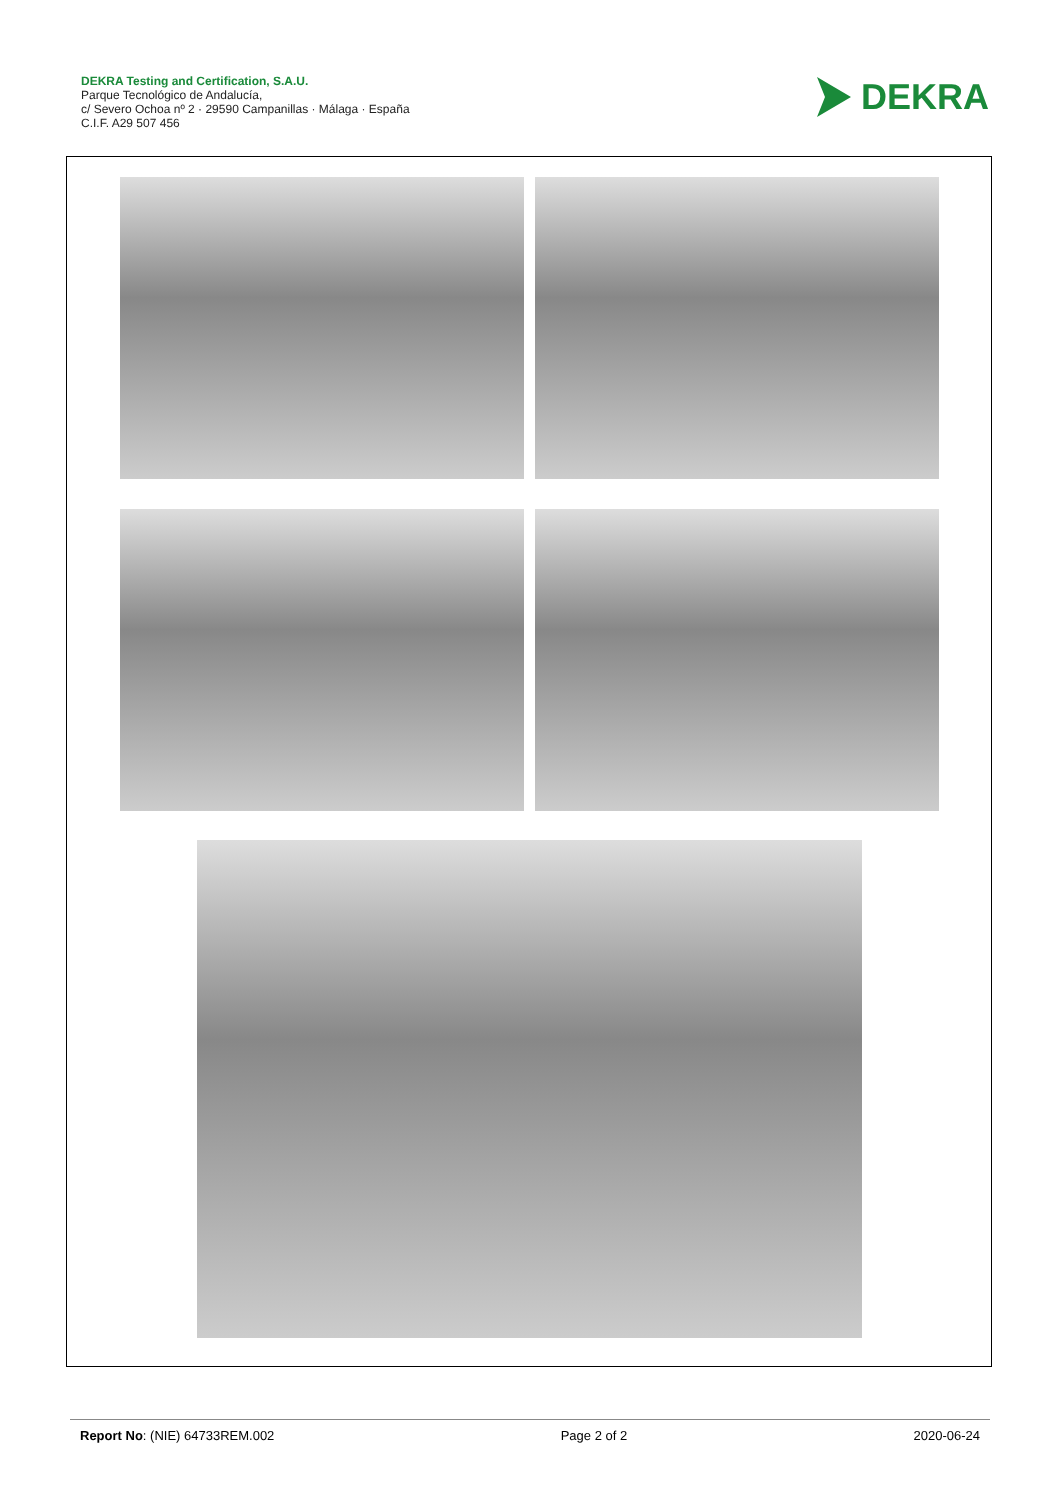DEKRA Testing and Certification, S.A.U.
Parque Tecnológico de Andalucía,
c/ Severo Ochoa nº 2 · 29590 Campanillas · Málaga · España
C.I.F. A29 507 456
DEKRA
Report No: (NIE) 64733REM.002 Page 2 of 2 2020-06-24